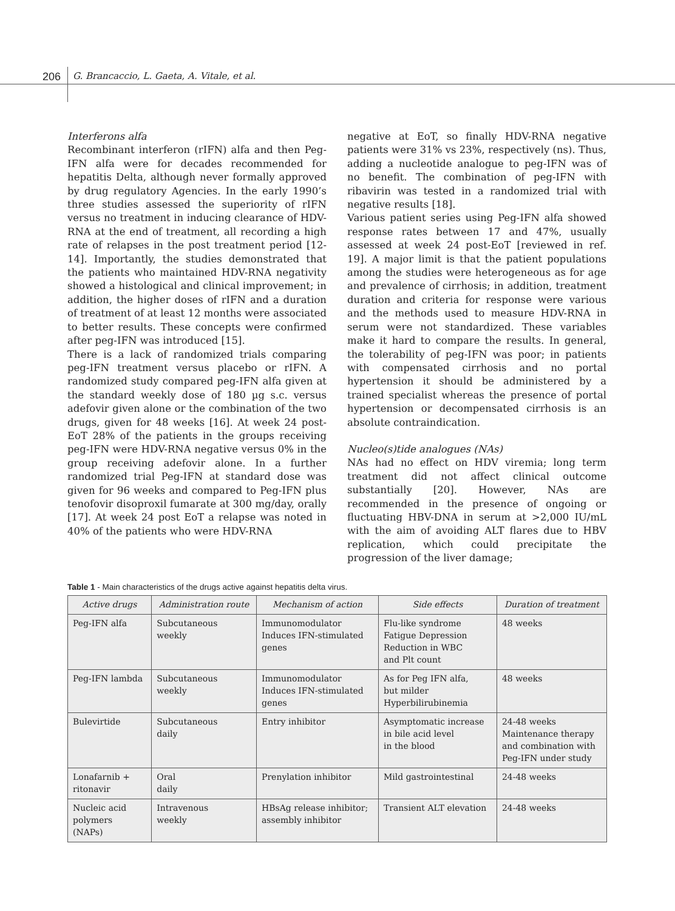206 G. Brancaccio, L. Gaeta, A. Vitale, et al.
Interferons alfa
Recombinant interferon (rIFN) alfa and then Peg-IFN alfa were for decades recommended for hepatitis Delta, although never formally approved by drug regulatory Agencies. In the early 1990’s three studies assessed the superiority of rIFN versus no treatment in inducing clearance of HDV-RNA at the end of treatment, all recording a high rate of relapses in the post treatment period [12-14]. Importantly, the studies demonstrated that the patients who maintained HDV-RNA negativity showed a histological and clinical improvement; in addition, the higher doses of rIFN and a duration of treatment of at least 12 months were associated to better results. These concepts were confirmed after peg-IFN was introduced [15].
There is a lack of randomized trials comparing peg-IFN treatment versus placebo or rIFN. A randomized study compared peg-IFN alfa given at the standard weekly dose of 180 µg s.c. versus adefovir given alone or the combination of the two drugs, given for 48 weeks [16]. At week 24 post-EoT 28% of the patients in the groups receiving peg-IFN were HDV-RNA negative versus 0% in the group receiving adefovir alone. In a further randomized trial Peg-IFN at standard dose was given for 96 weeks and compared to Peg-IFN plus tenofovir disoproxil fumarate at 300 mg/day, orally [17]. At week 24 post EoT a relapse was noted in 40% of the patients who were HDV-RNA
negative at EoT, so finally HDV-RNA negative patients were 31% vs 23%, respectively (ns). Thus, adding a nucleotide analogue to peg-IFN was of no benefit. The combination of peg-IFN with ribavirin was tested in a randomized trial with negative results [18].
Various patient series using Peg-IFN alfa showed response rates between 17 and 47%, usually assessed at week 24 post-EoT [reviewed in ref. 19]. A major limit is that the patient populations among the studies were heterogeneous as for age and prevalence of cirrhosis; in addition, treatment duration and criteria for response were various and the methods used to measure HDV-RNA in serum were not standardized. These variables make it hard to compare the results. In general, the tolerability of peg-IFN was poor; in patients with compensated cirrhosis and no portal hypertension it should be administered by a trained specialist whereas the presence of portal hypertension or decompensated cirrhosis is an absolute contraindication.
Nucleo(s)tide analogues (NAs)
NAs had no effect on HDV viremia; long term treatment did not affect clinical outcome substantially [20]. However, NAs are recommended in the presence of ongoing or fluctuating HBV-DNA in serum at >2,000 IU/mL with the aim of avoiding ALT flares due to HBV replication, which could precipitate the progression of the liver damage;
Table 1 - Main characteristics of the drugs active against hepatitis delta virus.
| Active drugs | Administration route | Mechanism of action | Side effects | Duration of treatment |
| --- | --- | --- | --- | --- |
| Peg-IFN alfa | Subcutaneous weekly | Immunomodulator Induces IFN-stimulated genes | Flu-like syndrome Fatigue Depression Reduction in WBC and Plt count | 48 weeks |
| Peg-IFN lambda | Subcutaneous weekly | Immunomodulator Induces IFN-stimulated genes | As for Peg IFN alfa, but milder Hyperbilirubinemia | 48 weeks |
| Bulevirtide | Subcutaneous daily | Entry inhibitor | Asymptomatic increase in bile acid level in the blood | 24-48 weeks Maintenance therapy and combination with Peg-IFN under study |
| Lonafarnib + ritonavir | Oral daily | Prenylation inhibitor | Mild gastrointestinal | 24-48 weeks |
| Nucleic acid polymers (NAPs) | Intravenous weekly | HBsAg release inhibitor; assembly inhibitor | Transient ALT elevation | 24-48 weeks |